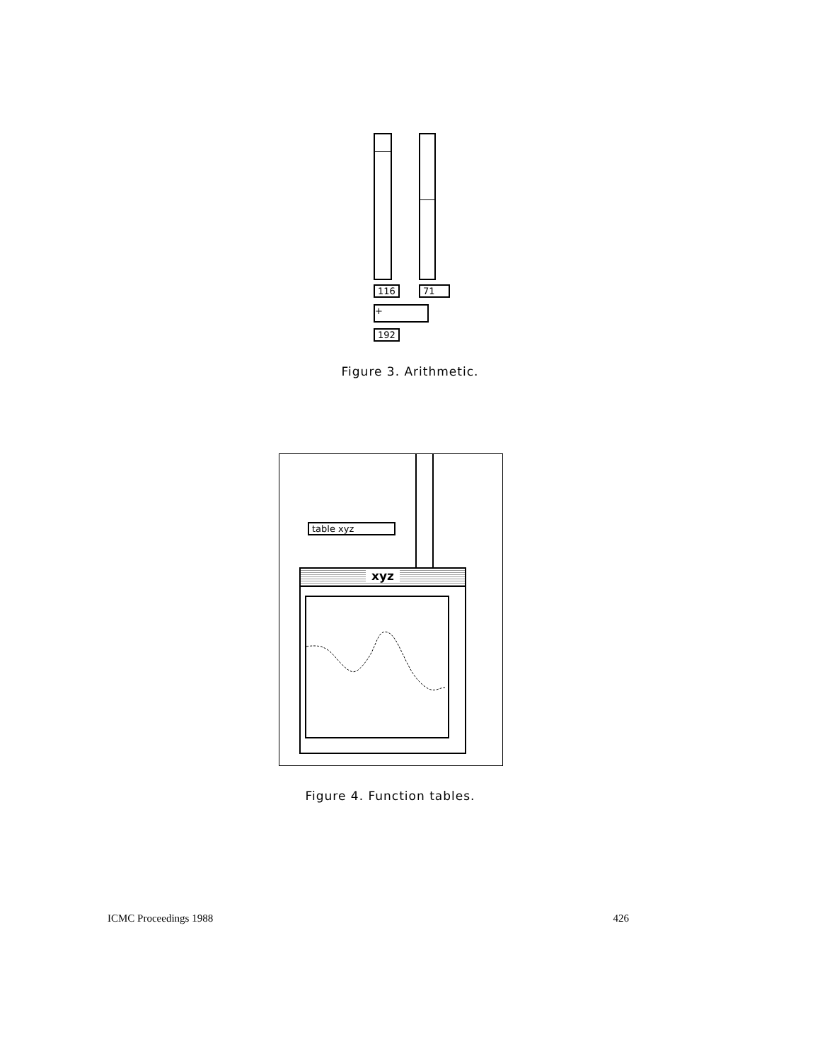116 71
+
192
Figure 3. Arithmetic.
table xyz
xyz
Figure 4. Function tables.
ICMC Proceedings 1988 426